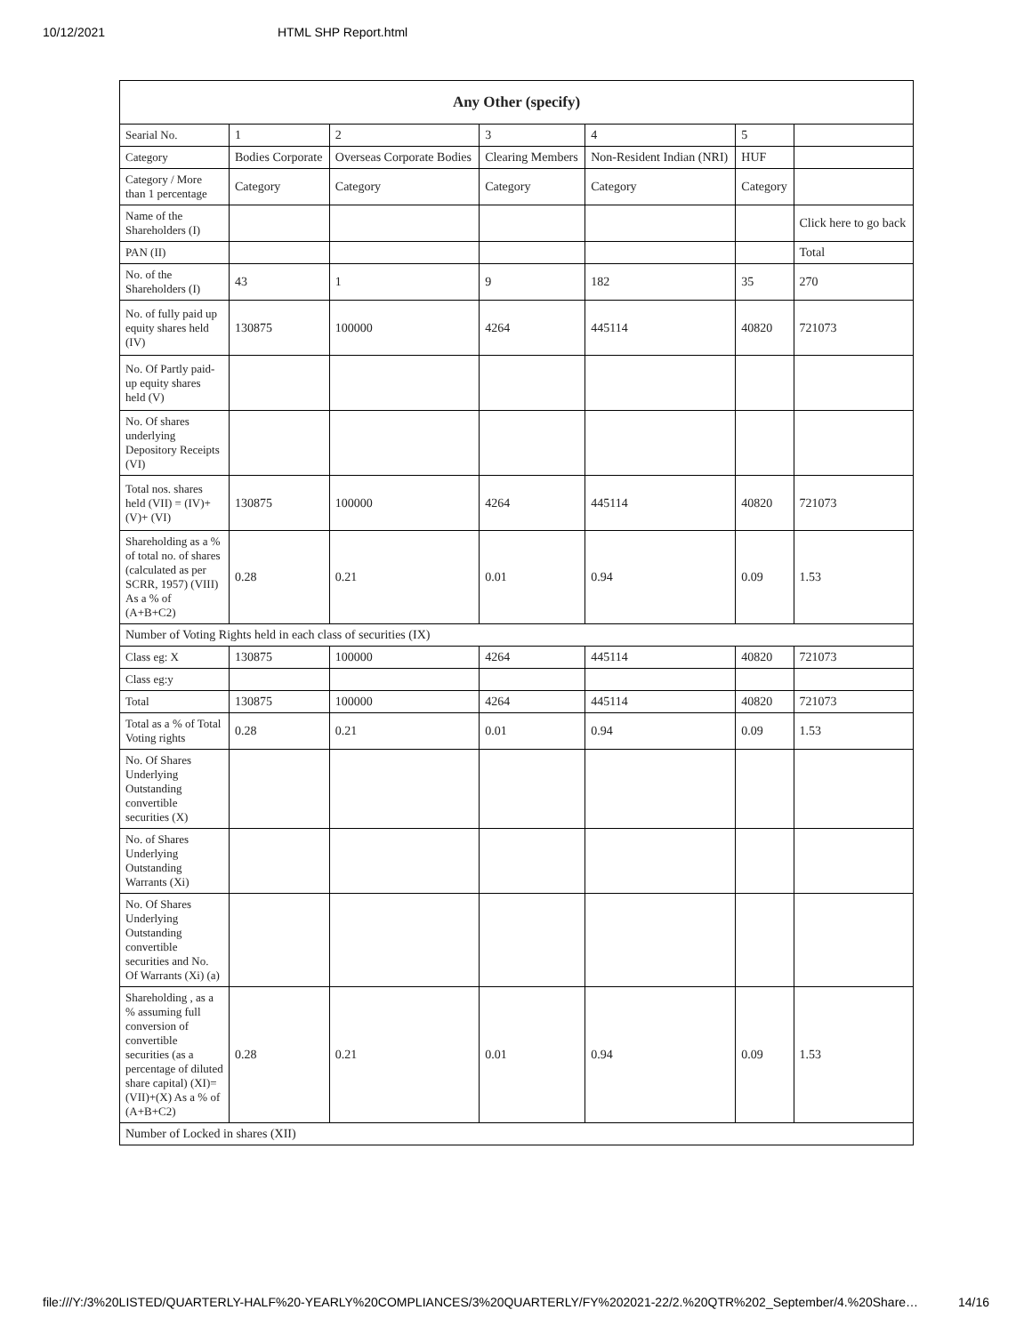10/12/2021 HTML SHP Report.html
| Any Other (specify) | | | | | | |
| --- | --- | --- | --- | --- | --- | --- |
| Searial No. | 1 | 2 | 3 | 4 | 5 | |
| Category | Bodies Corporate | Overseas Corporate Bodies | Clearing Members | Non-Resident Indian (NRI) | HUF | |
| Category / More than 1 percentage | Category | Category | Category | Category | Category | |
| Name of the Shareholders (I) | | | | | | Click here to go back |
| PAN (II) | | | | | | Total |
| No. of the Shareholders (I) | 43 | 1 | 9 | 182 | 35 | 270 |
| No. of fully paid up equity shares held (IV) | 130875 | 100000 | 4264 | 445114 | 40820 | 721073 |
| No. Of Partly paid-up equity shares held (V) | | | | | | |
| No. Of shares underlying Depository Receipts (VI) | | | | | | |
| Total nos. shares held (VII) = (IV)+(V)+ (VI) | 130875 | 100000 | 4264 | 445114 | 40820 | 721073 |
| Shareholding as a % of total no. of shares (calculated as per SCRR, 1957) (VIII) As a % of (A+B+C2) | 0.28 | 0.21 | 0.01 | 0.94 | 0.09 | 1.53 |
| Number of Voting Rights held in each class of securities (IX) | | | | | | |
| Class eg: X | 130875 | 100000 | 4264 | 445114 | 40820 | 721073 |
| Class eg:y | | | | | | |
| Total | 130875 | 100000 | 4264 | 445114 | 40820 | 721073 |
| Total as a % of Total Voting rights | 0.28 | 0.21 | 0.01 | 0.94 | 0.09 | 1.53 |
| No. Of Shares Underlying Outstanding convertible securities (X) | | | | | | |
| No. of Shares Underlying Outstanding Warrants (Xi) | | | | | | |
| No. Of Shares Underlying Outstanding convertible securities and No. Of Warrants (Xi) (a) | | | | | | |
| Shareholding , as a % assuming full conversion of convertible securities (as a percentage of diluted share capital) (XI)= (VII)+(X) As a % of (A+B+C2) | 0.28 | 0.21 | 0.01 | 0.94 | 0.09 | 1.53 |
| Number of Locked in shares (XII) | | | | | | |
file:///Y:/3%20LISTED/QUARTERLY-HALF%20-YEARLY%20COMPLIANCES/3%20QUARTERLY/FY%202021-22/2.%20QTR%202_September/4.%20Share… 14/16